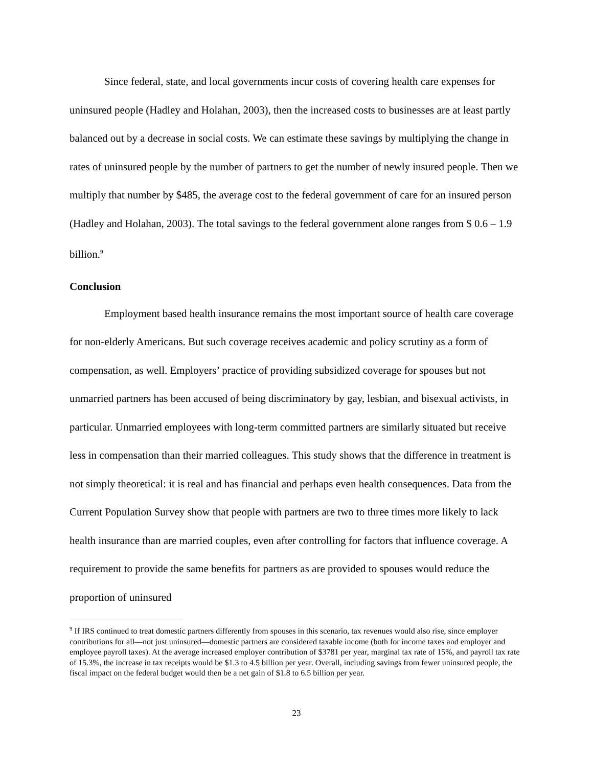Since federal, state, and local governments incur costs of covering health care expenses for uninsured people (Hadley and Holahan, 2003), then the increased costs to businesses are at least partly balanced out by a decrease in social costs. We can estimate these savings by multiplying the change in rates of uninsured people by the number of partners to get the number of newly insured people. Then we multiply that number by $485, the average cost to the federal government of care for an insured person (Hadley and Holahan, 2003). The total savings to the federal government alone ranges from $ 0.6 – 1.9 billion.<sup>9</sup>
Conclusion
Employment based health insurance remains the most important source of health care coverage for non-elderly Americans. But such coverage receives academic and policy scrutiny as a form of compensation, as well. Employers’ practice of providing subsidized coverage for spouses but not unmarried partners has been accused of being discriminatory by gay, lesbian, and bisexual activists, in particular. Unmarried employees with long-term committed partners are similarly situated but receive less in compensation than their married colleagues. This study shows that the difference in treatment is not simply theoretical: it is real and has financial and perhaps even health consequences. Data from the Current Population Survey show that people with partners are two to three times more likely to lack health insurance than are married couples, even after controlling for factors that influence coverage. A requirement to provide the same benefits for partners as are provided to spouses would reduce the proportion of uninsured
<sup>9</sup> If IRS continued to treat domestic partners differently from spouses in this scenario, tax revenues would also rise, since employer contributions for all—not just uninsured—domestic partners are considered taxable income (both for income taxes and employer and employee payroll taxes). At the average increased employer contribution of $3781 per year, marginal tax rate of 15%, and payroll tax rate of 15.3%, the increase in tax receipts would be $1.3 to 4.5 billion per year. Overall, including savings from fewer uninsured people, the fiscal impact on the federal budget would then be a net gain of $1.8 to 6.5 billion per year.
23